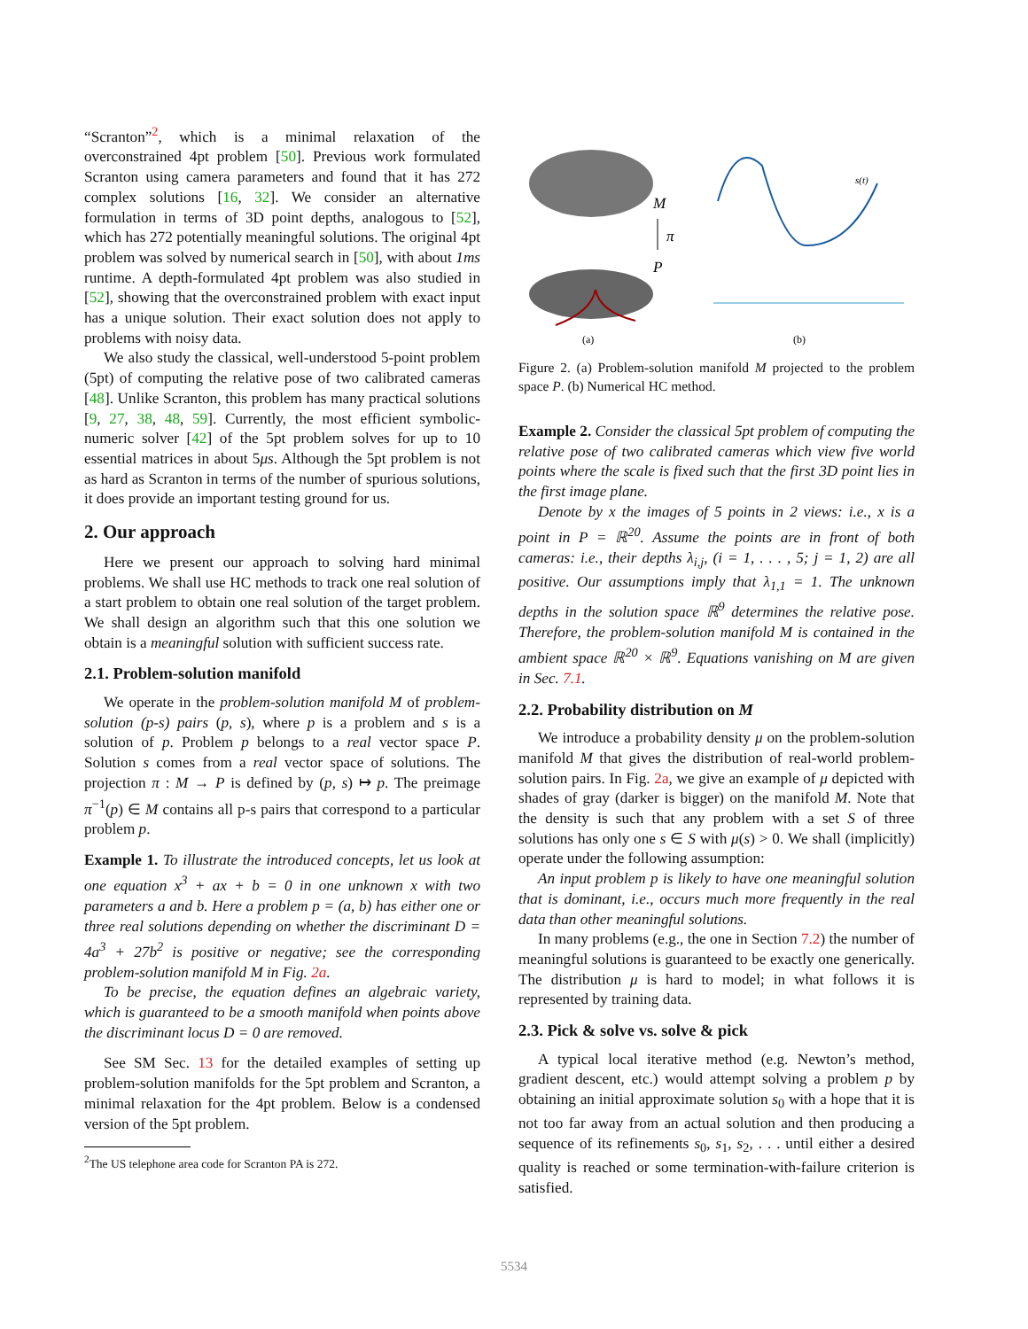“Scranton”<sup>2</sup>, which is a minimal relaxation of the overconstrained 4pt problem [50]. Previous work formulated Scranton using camera parameters and found that it has 272 complex solutions [16, 32]. We consider an alternative formulation in terms of 3D point depths, analogous to [52], which has 272 potentially meaningful solutions. The original 4pt problem was solved by numerical search in [50], with about 1ms runtime. A depth-formulated 4pt problem was also studied in [52], showing that the overconstrained problem with exact input has a unique solution. Their exact solution does not apply to problems with noisy data.
We also study the classical, well-understood 5-point problem (5pt) of computing the relative pose of two calibrated cameras [48]. Unlike Scranton, this problem has many practical solutions [9, 27, 38, 48, 59]. Currently, the most efficient symbolic-numeric solver [42] of the 5pt problem solves for up to 10 essential matrices in about 5μs. Although the 5pt problem is not as hard as Scranton in terms of the number of spurious solutions, it does provide an important testing ground for us.
2. Our approach
Here we present our approach to solving hard minimal problems. We shall use HC methods to track one real solution of a start problem to obtain one real solution of the target problem. We shall design an algorithm such that this one solution we obtain is a meaningful solution with sufficient success rate.
2.1. Problem-solution manifold
We operate in the problem-solution manifold M of problem-solution (p-s) pairs (p, s), where p is a problem and s is a solution of p. Problem p belongs to a real vector space P. Solution s comes from a real vector space of solutions. The projection π : M → P is defined by (p, s) ↦ p. The preimage π<sup>−1</sup>(p) ∈ M contains all p-s pairs that correspond to a particular problem p.
Example 1. To illustrate the introduced concepts, let us look at one equation x<sup>3</sup> + ax + b = 0 in one unknown x with two parameters a and b. Here a problem p = (a, b) has either one or three real solutions depending on whether the discriminant D = 4a<sup>3</sup> + 27b<sup>2</sup> is positive or negative; see the corresponding problem-solution manifold M in Fig. 2a.
To be precise, the equation defines an algebraic variety, which is guaranteed to be a smooth manifold when points above the discriminant locus D = 0 are removed.
See SM Sec. 13 for the detailed examples of setting up problem-solution manifolds for the 5pt problem and Scranton, a minimal relaxation for the 4pt problem. Below is a condensed version of the 5pt problem.
<sup>2</sup> The US telephone area code for Scranton PA is 272.
M
P
π
(a)
s(t)
(b)
Figure 2. (a) Problem-solution manifold M projected to the problem space P. (b) Numerical HC method.
Example 2. Consider the classical 5pt problem of computing the relative pose of two calibrated cameras which view five world points where the scale is fixed such that the first 3D point lies in the first image plane.
Denote by x the images of 5 points in 2 views: i.e., x is a point in P = ℝ<sup>20</sup>. Assume the points are in front of both cameras: i.e., their depths λ<sub>i,j</sub>, (i = 1, . . . , 5; j = 1, 2) are all positive. Our assumptions imply that λ<sub>1,1</sub> = 1. The unknown depths in the solution space ℝ<sup>9</sup> determines the relative pose. Therefore, the problem-solution manifold M is contained in the ambient space ℝ<sup>20</sup> × ℝ<sup>9</sup>. Equations vanishing on M are given in Sec. 7.1.
2.2. Probability distribution on M
We introduce a probability density μ on the problem-solution manifold M that gives the distribution of real-world problem-solution pairs. In Fig. 2a, we give an example of μ depicted with shades of gray (darker is bigger) on the manifold M. Note that the density is such that any problem with a set S of three solutions has only one s ∈ S with μ(s) > 0. We shall (implicitly) operate under the following assumption:
An input problem p is likely to have one meaningful solution that is dominant, i.e., occurs much more frequently in the real data than other meaningful solutions.
In many problems (e.g., the one in Section 7.2) the number of meaningful solutions is guaranteed to be exactly one generically. The distribution μ is hard to model; in what follows it is represented by training data.
2.3. Pick & solve vs. solve & pick
A typical local iterative method (e.g. Newton’s method, gradient descent, etc.) would attempt solving a problem p by obtaining an initial approximate solution s<sub>0</sub> with a hope that it is not too far away from an actual solution and then producing a sequence of its refinements s<sub>0</sub>, s<sub>1</sub>, s<sub>2</sub>, . . . until either a desired quality is reached or some termination-with-failure criterion is satisfied.
5534